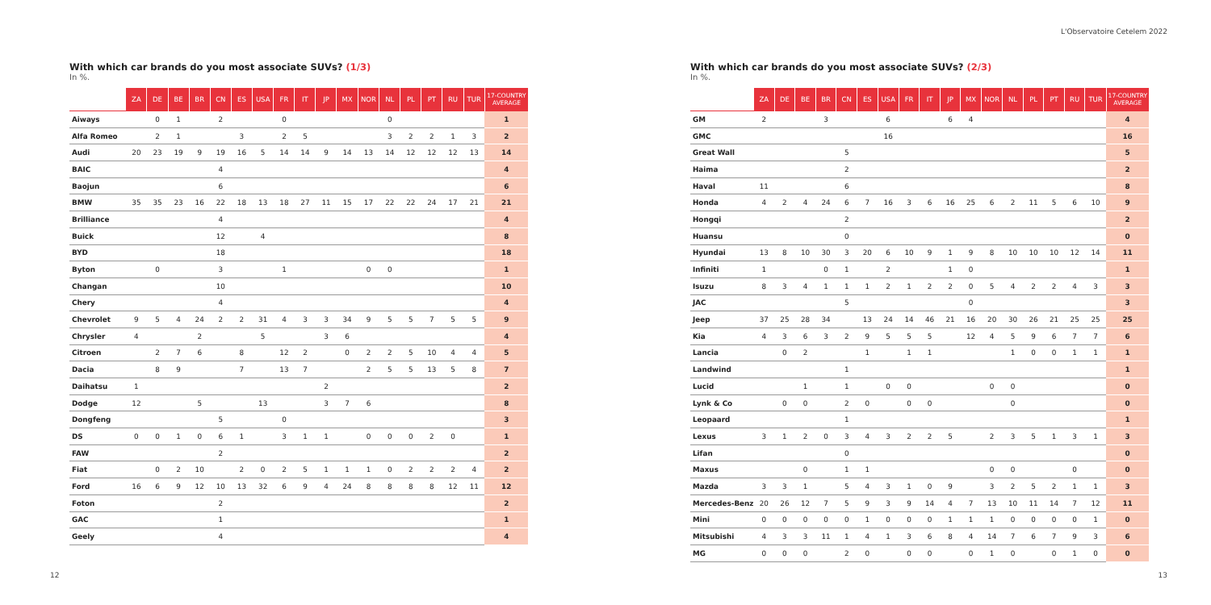L'Observatoire Cetelem 2022
With which car brands do you most associate SUVs? (1/3)
In %.
| | ZA | DE | BE | BR | CN | ES | USA | FR | IT | JP | MX | NOR | NL | PL | PT | RU | TUR | 17-COUNTRY AVERAGE |
| --- | --- | --- | --- | --- | --- | --- | --- | --- | --- | --- | --- | --- | --- | --- | --- | --- | --- | --- |
| Aiways | | 0 | 1 | | 2 | | | 0 | | | | | 0 | | | | | 1 |
| Alfa Romeo | | 2 | 1 | | | 3 | | 2 | 5 | | | | 3 | 2 | 2 | 1 | 3 | 2 |
| Audi | 20 | 23 | 19 | 9 | 19 | 16 | 5 | 14 | 14 | 9 | 14 | 13 | 14 | 12 | 12 | 12 | 13 | 14 |
| BAIC | | | | | 4 | | | | | | | | | | | | | 4 |
| Baojun | | | | | 6 | | | | | | | | | | | | | 6 |
| BMW | 35 | 35 | 23 | 16 | 22 | 18 | 13 | 18 | 27 | 11 | 15 | 17 | 22 | 22 | 24 | 17 | 21 | 21 |
| Brilliance | | | | | 4 | | | | | | | | | | | | | 4 |
| Buick | | | | | 12 | | 4 | | | | | | | | | | | 8 |
| BYD | | | | | 18 | | | | | | | | | | | | | 18 |
| Byton | | 0 | | | 3 | | | 1 | | | | 0 | 0 | | | | | 1 |
| Changan | | | | | 10 | | | | | | | | | | | | | 10 |
| Chery | | | | | 4 | | | | | | | | | | | | | 4 |
| Chevrolet | 9 | 5 | 4 | 24 | 2 | 2 | 31 | 4 | 3 | 3 | 34 | 9 | 5 | 5 | 7 | 5 | 5 | 9 |
| Chrysler | 4 | | | 2 | | | 5 | | | 3 | 6 | | | | | | | 4 |
| Citroen | | 2 | 7 | 6 | | 8 | | 12 | 2 | | 0 | 2 | 2 | 5 | 10 | 4 | 4 | 5 |
| Dacia | | 8 | 9 | | | 7 | | 13 | 7 | | | 2 | 5 | 5 | 13 | 5 | 8 | 7 |
| Daihatsu | 1 | | | | | | | | | 2 | | | | | | | | 2 |
| Dodge | 12 | | | 5 | | | 13 | | | 3 | 7 | 6 | | | | | | 8 |
| Dongfeng | | | | | 5 | | | 0 | | | | | | | | | | 3 |
| DS | 0 | 0 | 1 | 0 | 6 | 1 | | 3 | 1 | 1 | | 0 | 0 | 0 | 2 | 0 | | 1 |
| FAW | | | | | 2 | | | | | | | | | | | | | 2 |
| Fiat | | 0 | 2 | 10 | | 2 | 0 | 2 | 5 | 1 | 1 | 1 | 0 | 2 | 2 | 2 | 4 | 2 |
| Ford | 16 | 6 | 9 | 12 | 10 | 13 | 32 | 6 | 9 | 4 | 24 | 8 | 8 | 8 | 8 | 12 | 11 | 12 |
| Foton | | | | | 2 | | | | | | | | | | | | | 2 |
| GAC | | | | | 1 | | | | | | | | | | | | | 1 |
| Geely | | | | | 4 | | | | | | | | | | | | | 4 |
With which car brands do you most associate SUVs? (2/3)
In %.
| | ZA | DE | BE | BR | CN | ES | USA | FR | IT | JP | MX | NOR | NL | PL | PT | RU | TUR | 17-COUNTRY AVERAGE |
| --- | --- | --- | --- | --- | --- | --- | --- | --- | --- | --- | --- | --- | --- | --- | --- | --- | --- | --- |
| GM | 2 | | | 3 | | | 6 | | | 6 | 4 | | | | | | | 4 |
| GMC | | | | | | | 16 | | | | | | | | | | | 16 |
| Great Wall | | | | | 5 | | | | | | | | | | | | | 5 |
| Haima | | | | | 2 | | | | | | | | | | | | | 2 |
| Haval | 11 | | | | 6 | | | | | | | | | | | | | 8 |
| Honda | 4 | 2 | 4 | 24 | 6 | 7 | 16 | 3 | 6 | 16 | 25 | 6 | 2 | 11 | 5 | 6 | 10 | 9 |
| Hongqi | | | | | 2 | | | | | | | | | | | | | 2 |
| Huansu | | | | | 0 | | | | | | | | | | | | | 0 |
| Hyundai | 13 | 8 | 10 | 30 | 3 | 20 | 6 | 10 | 9 | 1 | 9 | 8 | 10 | 10 | 10 | 12 | 14 | 11 |
| Infiniti | 1 | | | 0 | 1 | | 2 | | | 1 | 0 | | | | | | | 1 |
| Isuzu | 8 | 3 | 4 | 1 | 1 | 1 | 2 | 1 | 2 | 2 | 0 | 5 | 4 | 2 | 2 | 4 | 3 | 3 |
| JAC | | | | | 5 | | | | | | 0 | | | | | | | 3 |
| Jeep | 37 | 25 | 28 | 34 | | 13 | 24 | 14 | 46 | 21 | 16 | 20 | 30 | 26 | 21 | 25 | 25 | 25 |
| Kia | 4 | 3 | 6 | 3 | 2 | 9 | 5 | 5 | 5 | | 12 | 4 | 5 | 9 | 6 | 7 | 7 | 6 |
| Lancia | | 0 | 2 | | | 1 | | 1 | 1 | | | | 1 | 0 | 0 | 1 | 1 | 1 |
| Landwind | | | | | 1 | | | | | | | | | | | | | 1 |
| Lucid | | | 1 | | 1 | | 0 | 0 | | | | 0 | 0 | | | | | 0 |
| Lynk & Co | | 0 | 0 | | 2 | 0 | | 0 | 0 | | | | 0 | | | | | 0 |
| Leopaard | | | | | 1 | | | | | | | | | | | | | 1 |
| Lexus | 3 | 1 | 2 | 0 | 3 | 4 | 3 | 2 | 2 | 5 | | 2 | 3 | 5 | 1 | 3 | 1 | 3 |
| Lifan | | | | | 0 | | | | | | | | | | | | | 0 |
| Maxus | | | 0 | | 1 | 1 | | | | | | 0 | 0 | | | 0 | | 0 |
| Mazda | 3 | 3 | 1 | | 5 | 4 | 3 | 1 | 0 | 9 | | 3 | 2 | 5 | 2 | 1 | 1 | 3 |
| Mercedes-Benz | 20 | 26 | 12 | 7 | 5 | 9 | 3 | 9 | 14 | 4 | 7 | 13 | 10 | 11 | 14 | 7 | 12 | 11 |
| Mini | 0 | 0 | 0 | 0 | 0 | 1 | 0 | 0 | 0 | 1 | 1 | 1 | 0 | 0 | 0 | 0 | 1 | 0 |
| Mitsubishi | 4 | 3 | 3 | 11 | 1 | 4 | 1 | 3 | 6 | 8 | 4 | 14 | 7 | 6 | 7 | 9 | 3 | 6 |
| MG | 0 | 0 | 0 | | 2 | 0 | | 0 | 0 | | 0 | 1 | 0 | | 0 | 1 | 0 | 0 |
12 13